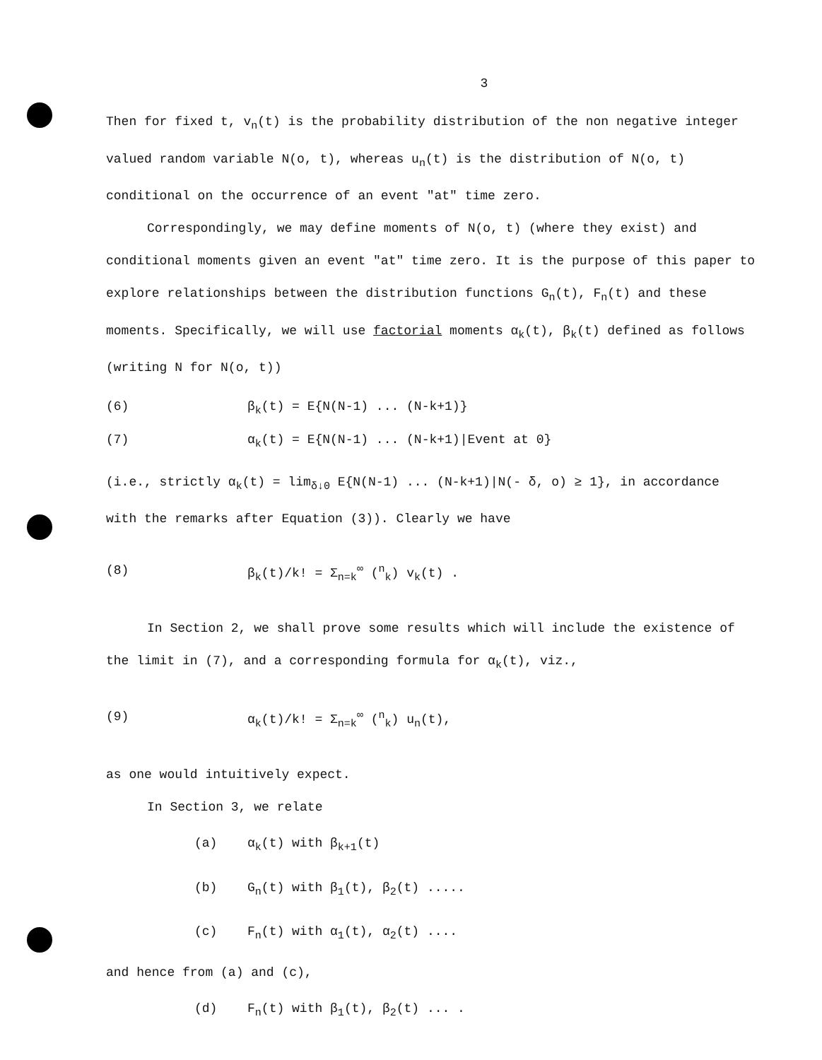3
Then for fixed t, v<sub>n</sub>(t) is the probability distribution of the non negative integer valued random variable N(o, t), whereas u<sub>n</sub>(t) is the distribution of N(o, t) conditional on the occurrence of an event "at" time zero.
Correspondingly, we may define moments of N(o, t) (where they exist) and conditional moments given an event "at" time zero. It is the purpose of this paper to explore relationships between the distribution functions G<sub>n</sub>(t), F<sub>n</sub>(t) and these moments. Specifically, we will use factorial moments α<sub>k</sub>(t), β<sub>k</sub>(t) defined as follows (writing N for N(o, t))
(6) β<sub>k</sub>(t) = E{N(N-1) ... (N-k+1)}
(7) α<sub>k</sub>(t) = E{N(N-1) ... (N-k+1)|Event at 0}
(i.e., strictly α<sub>k</sub>(t) = lim<sub>δ↓0</sub> E{N(N-1) ... (N-k+1)|N(- δ, o) ≥ 1}, in accordance with the remarks after Equation (3)). Clearly we have
(8) β<sub>k</sub>(t)/k! = Σ<sub>n=k</sub><sup>∞</sup> (<sup>n</sup><sub>k</sub>) v<sub>k</sub>(t) .
In Section 2, we shall prove some results which will include the existence of the limit in (7), and a corresponding formula for α<sub>k</sub>(t), viz.,
(9) α<sub>k</sub>(t)/k! = Σ<sub>n=k</sub><sup>∞</sup> (<sup>n</sup><sub>k</sub>) u<sub>n</sub>(t),
as one would intuitively expect.
In Section 3, we relate
(a) α<sub>k</sub>(t) with β<sub>k+1</sub>(t)
(b) G<sub>n</sub>(t) with β<sub>1</sub>(t), β<sub>2</sub>(t) .....
(c) F<sub>n</sub>(t) with α<sub>1</sub>(t), α<sub>2</sub>(t) ....
and hence from (a) and (c),
(d) F<sub>n</sub>(t) with β<sub>1</sub>(t), β<sub>2</sub>(t) ... .